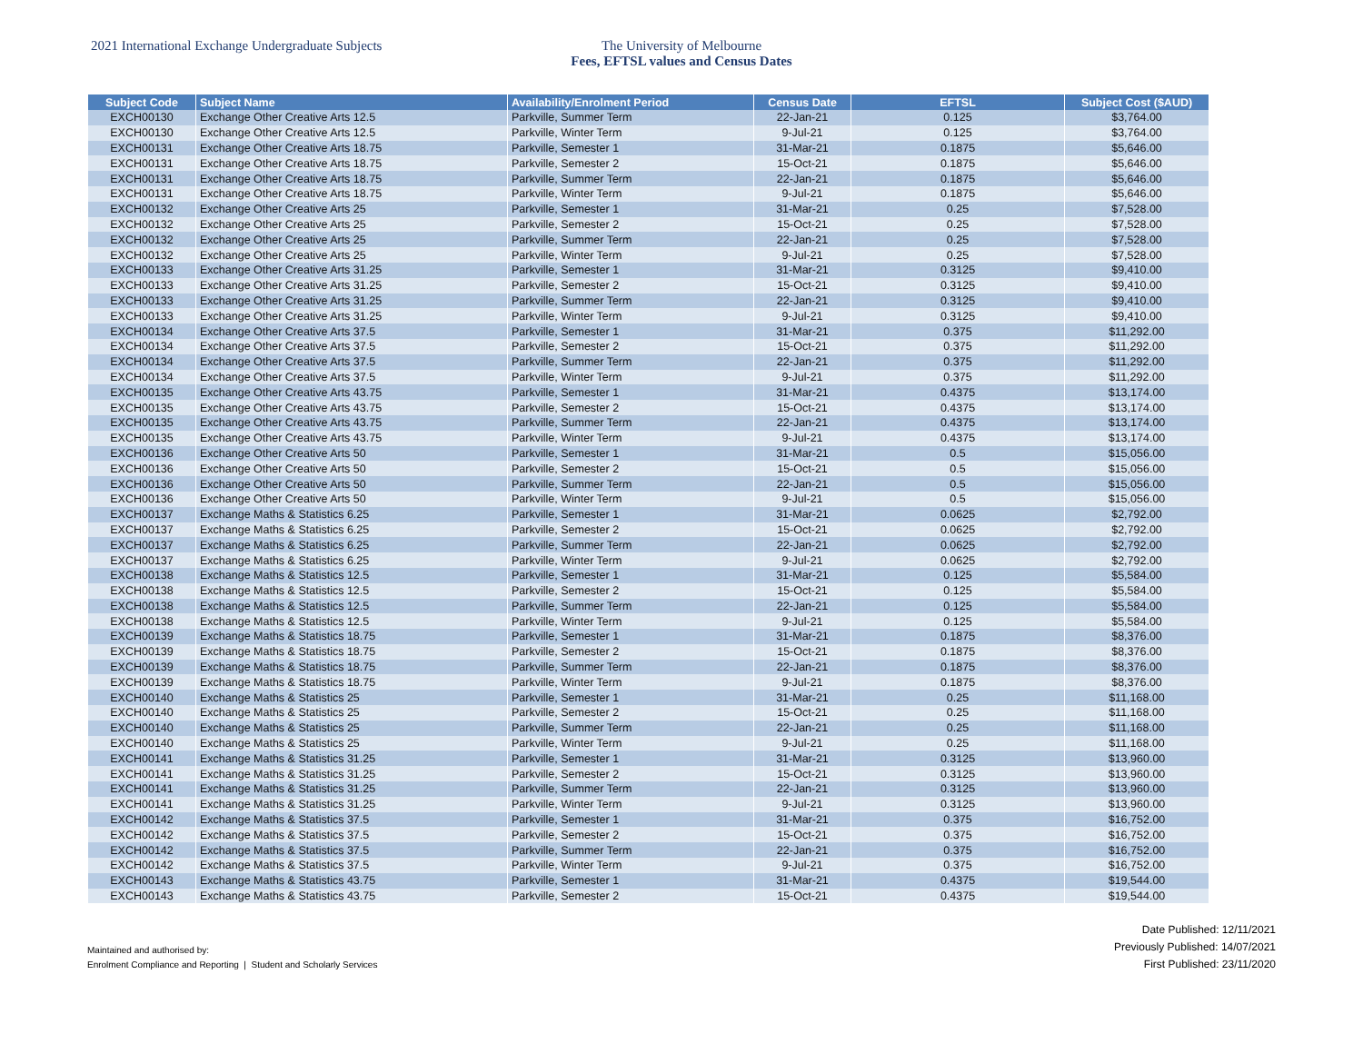2021 International Exchange Undergraduate Subjects The University of Melbourne
Fees, EFTSL values and Census Dates
| Subject Code | Subject Name | Availability/Enrolment Period | Census Date | EFTSL | Subject Cost ($AUD) |
| --- | --- | --- | --- | --- | --- |
| EXCH00130 | Exchange Other Creative Arts 12.5 | Parkville, Summer Term | 22-Jan-21 | 0.125 | $3,764.00 |
| EXCH00130 | Exchange Other Creative Arts 12.5 | Parkville, Winter Term | 9-Jul-21 | 0.125 | $3,764.00 |
| EXCH00131 | Exchange Other Creative Arts 18.75 | Parkville, Semester 1 | 31-Mar-21 | 0.1875 | $5,646.00 |
| EXCH00131 | Exchange Other Creative Arts 18.75 | Parkville, Semester 2 | 15-Oct-21 | 0.1875 | $5,646.00 |
| EXCH00131 | Exchange Other Creative Arts 18.75 | Parkville, Summer Term | 22-Jan-21 | 0.1875 | $5,646.00 |
| EXCH00131 | Exchange Other Creative Arts 18.75 | Parkville, Winter Term | 9-Jul-21 | 0.1875 | $5,646.00 |
| EXCH00132 | Exchange Other Creative Arts 25 | Parkville, Semester 1 | 31-Mar-21 | 0.25 | $7,528.00 |
| EXCH00132 | Exchange Other Creative Arts 25 | Parkville, Semester 2 | 15-Oct-21 | 0.25 | $7,528.00 |
| EXCH00132 | Exchange Other Creative Arts 25 | Parkville, Summer Term | 22-Jan-21 | 0.25 | $7,528.00 |
| EXCH00132 | Exchange Other Creative Arts 25 | Parkville, Winter Term | 9-Jul-21 | 0.25 | $7,528.00 |
| EXCH00133 | Exchange Other Creative Arts 31.25 | Parkville, Semester 1 | 31-Mar-21 | 0.3125 | $9,410.00 |
| EXCH00133 | Exchange Other Creative Arts 31.25 | Parkville, Semester 2 | 15-Oct-21 | 0.3125 | $9,410.00 |
| EXCH00133 | Exchange Other Creative Arts 31.25 | Parkville, Summer Term | 22-Jan-21 | 0.3125 | $9,410.00 |
| EXCH00133 | Exchange Other Creative Arts 31.25 | Parkville, Winter Term | 9-Jul-21 | 0.3125 | $9,410.00 |
| EXCH00134 | Exchange Other Creative Arts 37.5 | Parkville, Semester 1 | 31-Mar-21 | 0.375 | $11,292.00 |
| EXCH00134 | Exchange Other Creative Arts 37.5 | Parkville, Semester 2 | 15-Oct-21 | 0.375 | $11,292.00 |
| EXCH00134 | Exchange Other Creative Arts 37.5 | Parkville, Summer Term | 22-Jan-21 | 0.375 | $11,292.00 |
| EXCH00134 | Exchange Other Creative Arts 37.5 | Parkville, Winter Term | 9-Jul-21 | 0.375 | $11,292.00 |
| EXCH00135 | Exchange Other Creative Arts 43.75 | Parkville, Semester 1 | 31-Mar-21 | 0.4375 | $13,174.00 |
| EXCH00135 | Exchange Other Creative Arts 43.75 | Parkville, Semester 2 | 15-Oct-21 | 0.4375 | $13,174.00 |
| EXCH00135 | Exchange Other Creative Arts 43.75 | Parkville, Summer Term | 22-Jan-21 | 0.4375 | $13,174.00 |
| EXCH00135 | Exchange Other Creative Arts 43.75 | Parkville, Winter Term | 9-Jul-21 | 0.4375 | $13,174.00 |
| EXCH00136 | Exchange Other Creative Arts 50 | Parkville, Semester 1 | 31-Mar-21 | 0.5 | $15,056.00 |
| EXCH00136 | Exchange Other Creative Arts 50 | Parkville, Semester 2 | 15-Oct-21 | 0.5 | $15,056.00 |
| EXCH00136 | Exchange Other Creative Arts 50 | Parkville, Summer Term | 22-Jan-21 | 0.5 | $15,056.00 |
| EXCH00136 | Exchange Other Creative Arts 50 | Parkville, Winter Term | 9-Jul-21 | 0.5 | $15,056.00 |
| EXCH00137 | Exchange Maths & Statistics 6.25 | Parkville, Semester 1 | 31-Mar-21 | 0.0625 | $2,792.00 |
| EXCH00137 | Exchange Maths & Statistics 6.25 | Parkville, Semester 2 | 15-Oct-21 | 0.0625 | $2,792.00 |
| EXCH00137 | Exchange Maths & Statistics 6.25 | Parkville, Summer Term | 22-Jan-21 | 0.0625 | $2,792.00 |
| EXCH00137 | Exchange Maths & Statistics 6.25 | Parkville, Winter Term | 9-Jul-21 | 0.0625 | $2,792.00 |
| EXCH00138 | Exchange Maths & Statistics 12.5 | Parkville, Semester 1 | 31-Mar-21 | 0.125 | $5,584.00 |
| EXCH00138 | Exchange Maths & Statistics 12.5 | Parkville, Semester 2 | 15-Oct-21 | 0.125 | $5,584.00 |
| EXCH00138 | Exchange Maths & Statistics 12.5 | Parkville, Summer Term | 22-Jan-21 | 0.125 | $5,584.00 |
| EXCH00138 | Exchange Maths & Statistics 12.5 | Parkville, Winter Term | 9-Jul-21 | 0.125 | $5,584.00 |
| EXCH00139 | Exchange Maths & Statistics 18.75 | Parkville, Semester 1 | 31-Mar-21 | 0.1875 | $8,376.00 |
| EXCH00139 | Exchange Maths & Statistics 18.75 | Parkville, Semester 2 | 15-Oct-21 | 0.1875 | $8,376.00 |
| EXCH00139 | Exchange Maths & Statistics 18.75 | Parkville, Summer Term | 22-Jan-21 | 0.1875 | $8,376.00 |
| EXCH00139 | Exchange Maths & Statistics 18.75 | Parkville, Winter Term | 9-Jul-21 | 0.1875 | $8,376.00 |
| EXCH00140 | Exchange Maths & Statistics 25 | Parkville, Semester 1 | 31-Mar-21 | 0.25 | $11,168.00 |
| EXCH00140 | Exchange Maths & Statistics 25 | Parkville, Semester 2 | 15-Oct-21 | 0.25 | $11,168.00 |
| EXCH00140 | Exchange Maths & Statistics 25 | Parkville, Summer Term | 22-Jan-21 | 0.25 | $11,168.00 |
| EXCH00140 | Exchange Maths & Statistics 25 | Parkville, Winter Term | 9-Jul-21 | 0.25 | $11,168.00 |
| EXCH00141 | Exchange Maths & Statistics 31.25 | Parkville, Semester 1 | 31-Mar-21 | 0.3125 | $13,960.00 |
| EXCH00141 | Exchange Maths & Statistics 31.25 | Parkville, Semester 2 | 15-Oct-21 | 0.3125 | $13,960.00 |
| EXCH00141 | Exchange Maths & Statistics 31.25 | Parkville, Summer Term | 22-Jan-21 | 0.3125 | $13,960.00 |
| EXCH00141 | Exchange Maths & Statistics 31.25 | Parkville, Winter Term | 9-Jul-21 | 0.3125 | $13,960.00 |
| EXCH00142 | Exchange Maths & Statistics 37.5 | Parkville, Semester 1 | 31-Mar-21 | 0.375 | $16,752.00 |
| EXCH00142 | Exchange Maths & Statistics 37.5 | Parkville, Semester 2 | 15-Oct-21 | 0.375 | $16,752.00 |
| EXCH00142 | Exchange Maths & Statistics 37.5 | Parkville, Summer Term | 22-Jan-21 | 0.375 | $16,752.00 |
| EXCH00142 | Exchange Maths & Statistics 37.5 | Parkville, Winter Term | 9-Jul-21 | 0.375 | $16,752.00 |
| EXCH00143 | Exchange Maths & Statistics 43.75 | Parkville, Semester 1 | 31-Mar-21 | 0.4375 | $19,544.00 |
| EXCH00143 | Exchange Maths & Statistics 43.75 | Parkville, Semester 2 | 15-Oct-21 | 0.4375 | $19,544.00 |
Maintained and authorised by:
Enrolment Compliance and Reporting | Student and Scholarly Services
Date Published: 12/11/2021
Previously Published: 14/07/2021
First Published: 23/11/2020